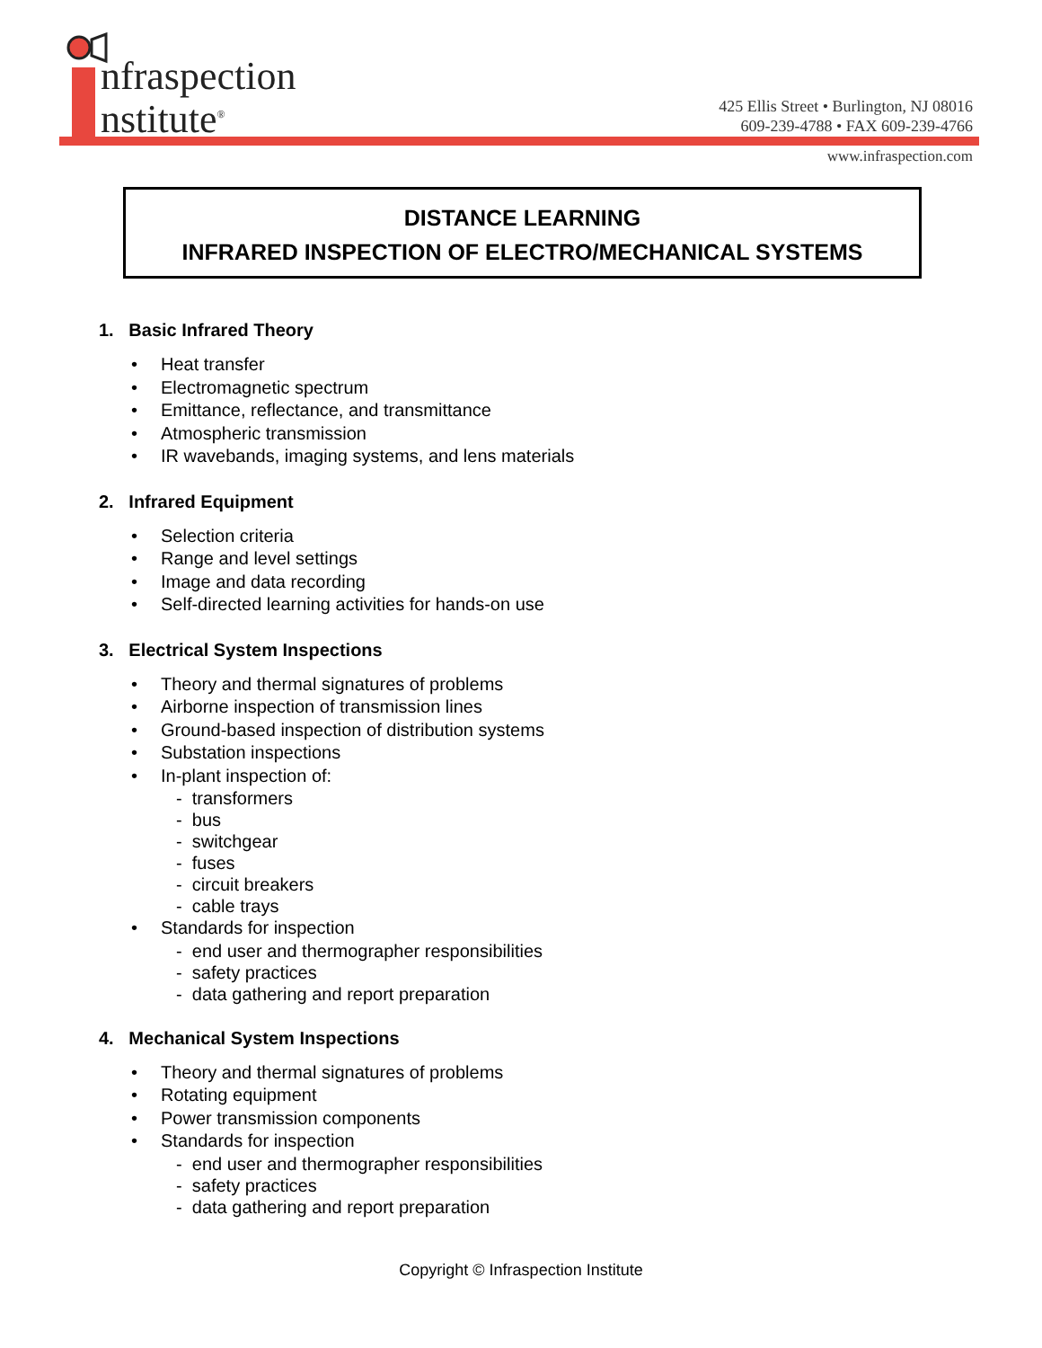nfraspection
nstitute<sup>®</sup>
425 Ellis Street • Burlington, NJ 08016
609-239-4788 • FAX 609-239-4766
www.infraspection.com
DISTANCE LEARNING
INFRARED INSPECTION OF ELECTRO/MECHANICAL SYSTEMS
1. Basic Infrared Theory
• Heat transfer
• Electromagnetic spectrum
• Emittance, reflectance, and transmittance
• Atmospheric transmission
• IR wavebands, imaging systems, and lens materials
2. Infrared Equipment
• Selection criteria
• Range and level settings
• Image and data recording
• Self-directed learning activities for hands-on use
3. Electrical System Inspections
• Theory and thermal signatures of problems
• Airborne inspection of transmission lines
• Ground-based inspection of distribution systems
• Substation inspections
• In-plant inspection of:
- transformers
- bus
- switchgear
- fuses
- circuit breakers
- cable trays
• Standards for inspection
- end user and thermographer responsibilities
- safety practices
- data gathering and report preparation
4. Mechanical System Inspections
• Theory and thermal signatures of problems
• Rotating equipment
• Power transmission components
• Standards for inspection
- end user and thermographer responsibilities
- safety practices
- data gathering and report preparation
Copyright © Infraspection Institute